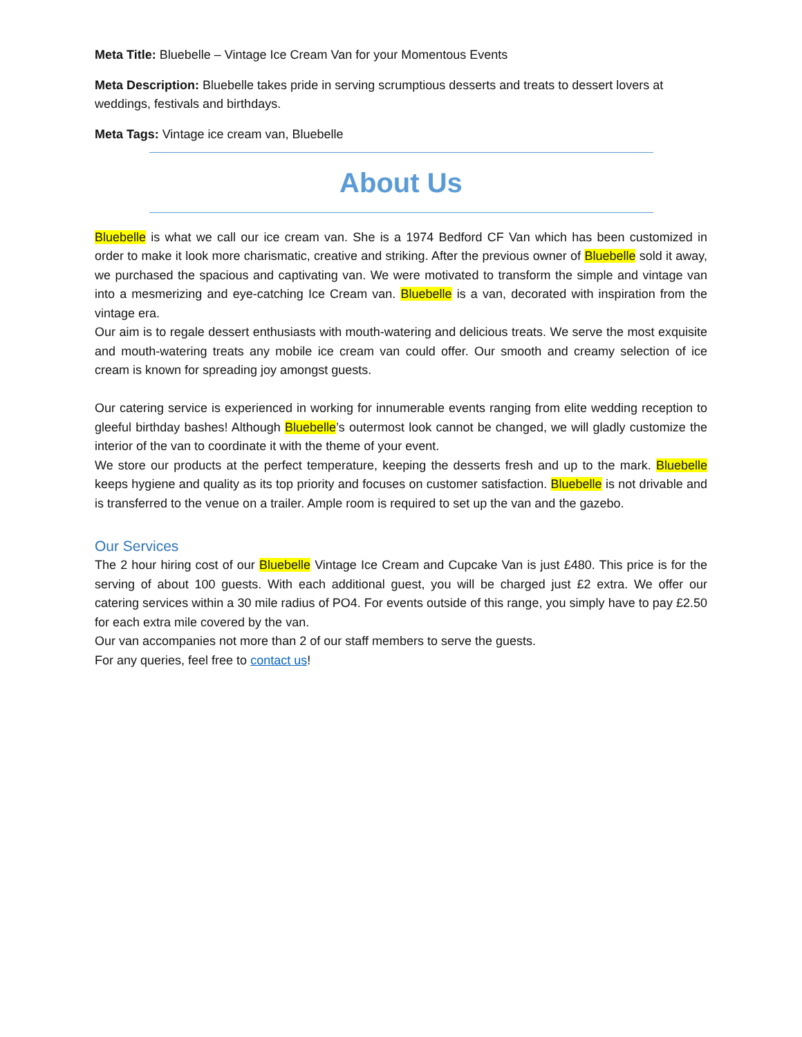Meta Title: Bluebelle – Vintage Ice Cream Van for your Momentous Events
Meta Description: Bluebelle takes pride in serving scrumptious desserts and treats to dessert lovers at weddings, festivals and birthdays.
Meta Tags: Vintage ice cream van, Bluebelle
About Us
Bluebelle is what we call our ice cream van. She is a 1974 Bedford CF Van which has been customized in order to make it look more charismatic, creative and striking. After the previous owner of Bluebelle sold it away, we purchased the spacious and captivating van. We were motivated to transform the simple and vintage van into a mesmerizing and eye-catching Ice Cream van. Bluebelle is a van, decorated with inspiration from the vintage era.
Our aim is to regale dessert enthusiasts with mouth-watering and delicious treats. We serve the most exquisite and mouth-watering treats any mobile ice cream van could offer. Our smooth and creamy selection of ice cream is known for spreading joy amongst guests.
Our catering service is experienced in working for innumerable events ranging from elite wedding reception to gleeful birthday bashes! Although Bluebelle’s outermost look cannot be changed, we will gladly customize the interior of the van to coordinate it with the theme of your event.
We store our products at the perfect temperature, keeping the desserts fresh and up to the mark. Bluebelle keeps hygiene and quality as its top priority and focuses on customer satisfaction. Bluebelle is not drivable and is transferred to the venue on a trailer. Ample room is required to set up the van and the gazebo.
Our Services
The 2 hour hiring cost of our Bluebelle Vintage Ice Cream and Cupcake Van is just £480. This price is for the serving of about 100 guests. With each additional guest, you will be charged just £2 extra. We offer our catering services within a 30 mile radius of PO4. For events outside of this range, you simply have to pay £2.50 for each extra mile covered by the van.
Our van accompanies not more than 2 of our staff members to serve the guests.
For any queries, feel free to contact us!